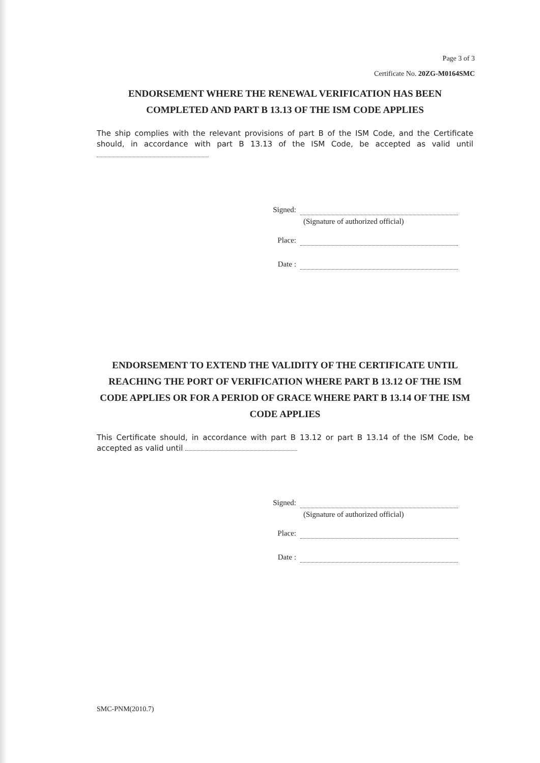Page 3 of 3
Certificate No. 20ZG-M0164SMC
ENDORSEMENT WHERE THE RENEWAL VERIFICATION HAS BEEN COMPLETED AND PART B 13.13 OF THE ISM CODE APPLIES
The ship complies with the relevant provisions of part B of the ISM Code, and the Certificate should, in accordance with part B 13.13 of the ISM Code, be accepted as valid until
Signed:
(Signature of authorized official)
Place:
Date :
ENDORSEMENT TO EXTEND THE VALIDITY OF THE CERTIFICATE UNTIL REACHING THE PORT OF VERIFICATION WHERE PART B 13.12 OF THE ISM CODE APPLIES OR FOR A PERIOD OF GRACE WHERE PART B 13.14 OF THE ISM CODE APPLIES
This Certificate should, in accordance with part B 13.12 or part B 13.14 of the ISM Code, be accepted as valid until
Signed:
(Signature of authorized official)
Place:
Date :
SMC-PNM(2010.7)